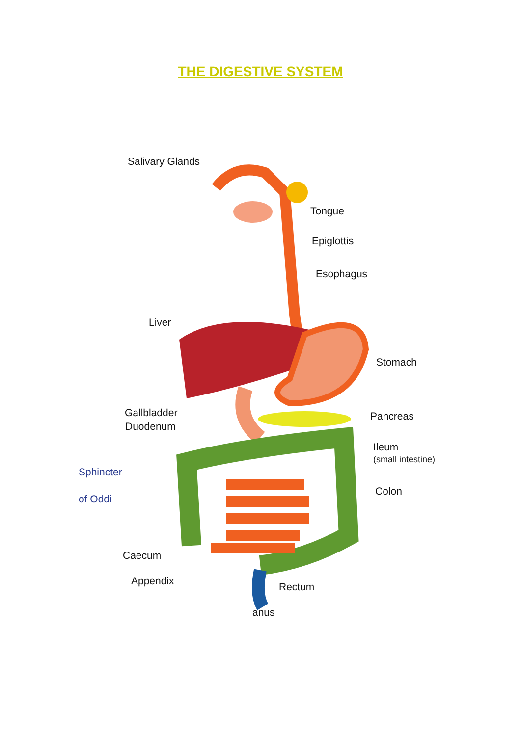THE DIGESTIVE SYSTEM
Salivary Glands
Tongue
Epiglottis
Esophagus
Liver
Stomach
Gallbladder Pancreas
Duodenum
Ileum
(small intestine)
Sphincter
Colon
of Oddi
Caecum
Appendix Rectum
anus